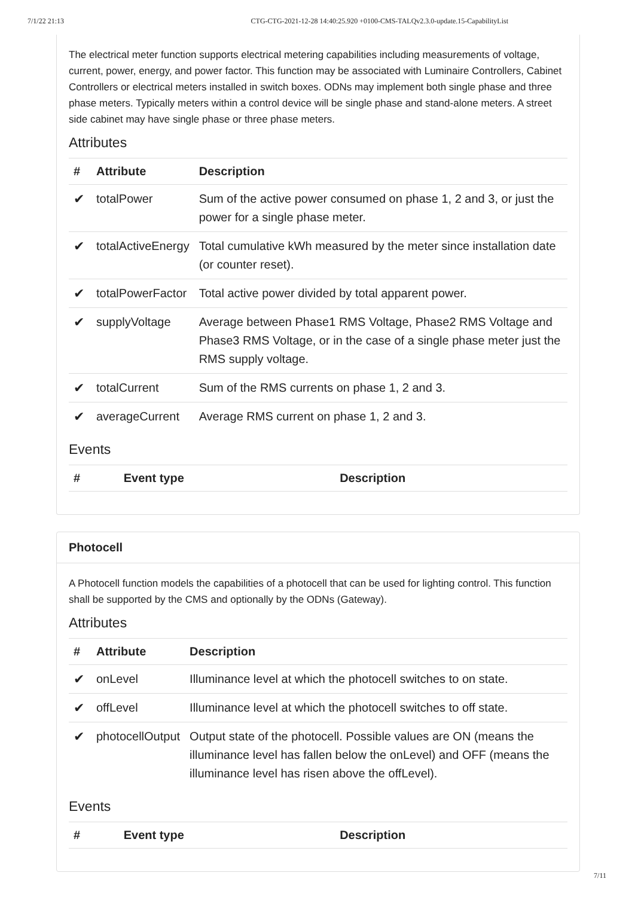7/1/22 21:13 CTG-CTG-2021-12-28 14:40:25.920 +0100-CMS-TALQv2.3.0-update.15-CapabilityList
The electrical meter function supports electrical metering capabilities including measurements of voltage, current, power, energy, and power factor. This function may be associated with Luminaire Controllers, Cabinet Controllers or electrical meters installed in switch boxes. ODNs may implement both single phase and three phase meters. Typically meters within a control device will be single phase and stand-alone meters. A street side cabinet may have single phase or three phase meters.
Attributes
| # | Attribute | Description |
| --- | --- | --- |
| ✔ | totalPower | Sum of the active power consumed on phase 1, 2 and 3, or just the power for a single phase meter. |
| ✔ | totalActiveEnergy | Total cumulative kWh measured by the meter since installation date (or counter reset). |
| ✔ | totalPowerFactor | Total active power divided by total apparent power. |
| ✔ | supplyVoltage | Average between Phase1 RMS Voltage, Phase2 RMS Voltage and Phase3 RMS Voltage, or in the case of a single phase meter just the RMS supply voltage. |
| ✔ | totalCurrent | Sum of the RMS currents on phase 1, 2 and 3. |
| ✔ | averageCurrent | Average RMS current on phase 1, 2 and 3. |
Events
| # | Event type | Description |
| --- | --- | --- |
Photocell
A Photocell function models the capabilities of a photocell that can be used for lighting control. This function shall be supported by the CMS and optionally by the ODNs (Gateway).
Attributes
| # | Attribute | Description |
| --- | --- | --- |
| ✔ | onLevel | Illuminance level at which the photocell switches to on state. |
| ✔ | offLevel | Illuminance level at which the photocell switches to off state. |
| ✔ | photocellOutput | Output state of the photocell. Possible values are ON (means the illuminance level has fallen below the onLevel) and OFF (means the illuminance level has risen above the offLevel). |
Events
| # | Event type | Description |
| --- | --- | --- |
7/11